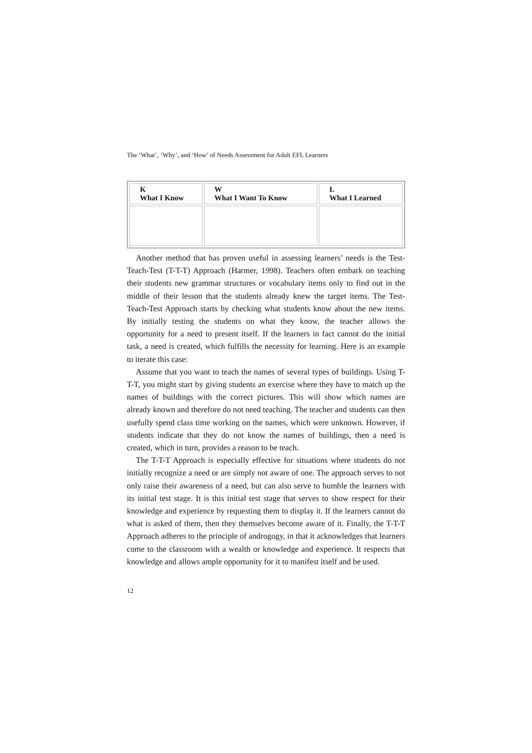The ‘What’, ‘Why’, and ‘How’ of Needs Assessment for Adult EFL Learners
| K What I Know | W What I Want To Know | L What I Learned |
| --- | --- | --- |
Another method that has proven useful in assessing learners’ needs is the Test-Teach-Test (T-T-T) Approach (Harmer, 1998). Teachers often embark on teaching their students new grammar structures or vocabulary items only to find out in the middle of their lesson that the students already knew the target items. The Test-Teach-Test Approach starts by checking what students know about the new items. By initially testing the students on what they know, the teacher allows the opportunity for a need to present itself. If the learners in fact cannot do the initial task, a need is created, which fulfills the necessity for learning. Here is an example to iterate this case:
Assume that you want to teach the names of several types of buildings. Using T-T-T, you might start by giving students an exercise where they have to match up the names of buildings with the correct pictures. This will show which names are already known and therefore do not need teaching. The teacher and students can then usefully spend class time working on the names, which were unknown. However, if students indicate that they do not know the names of buildings, then a need is created, which in turn, provides a reason to be teach.
The T-T-T Approach is especially effective for situations where students do not initially recognize a need or are simply not aware of one. The approach serves to not only raise their awareness of a need, but can also serve to humble the learners with its initial test stage. It is this initial test stage that serves to show respect for their knowledge and experience by requesting them to display it. If the learners cannot do what is asked of them, then they themselves become aware of it. Finally, the T-T-T Approach adheres to the principle of androgogy, in that it acknowledges that learners come to the classroom with a wealth or knowledge and experience. It respects that knowledge and allows ample opportunity for it to manifest itself and be used.
12